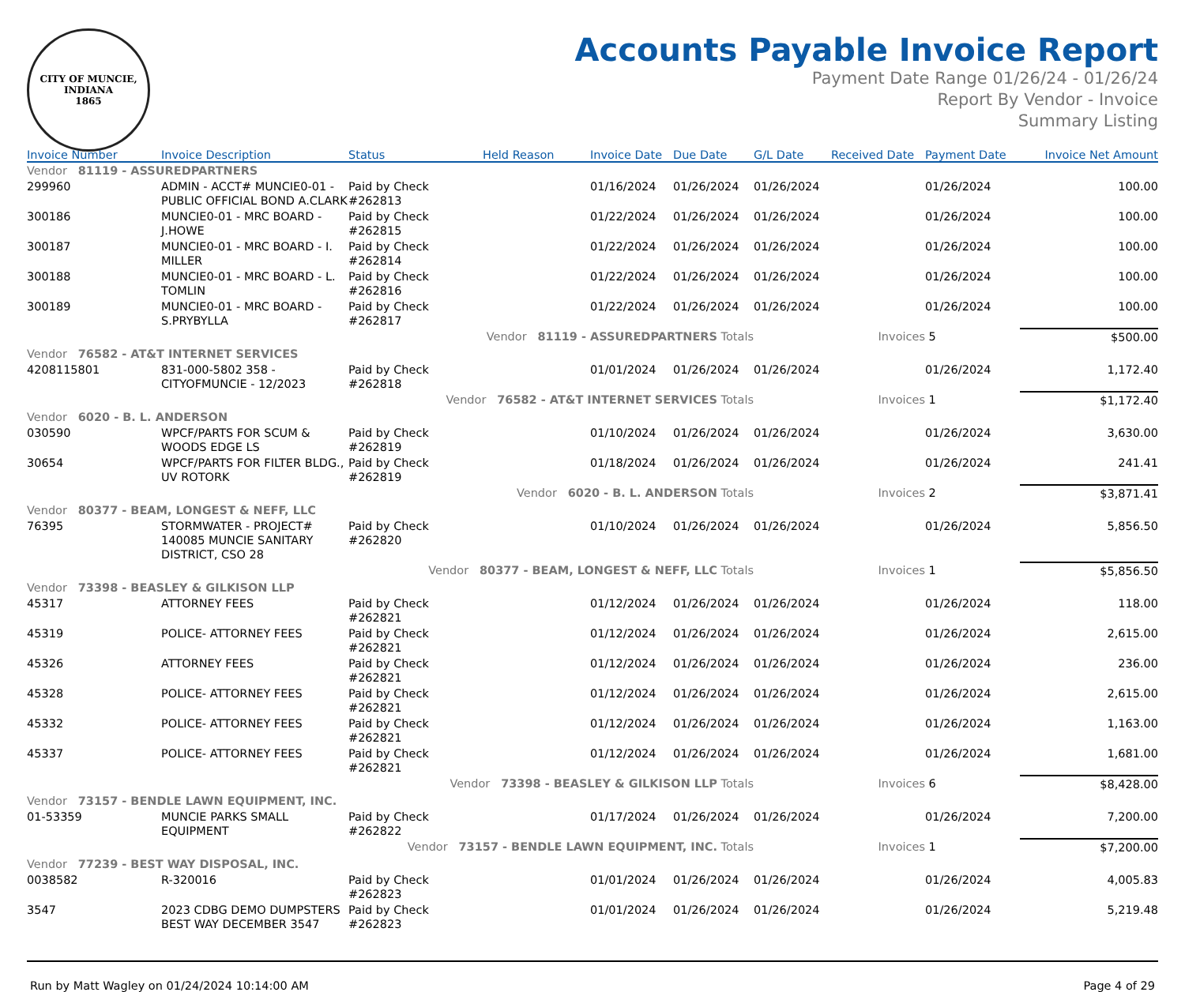CITY OF MUNCIE, INDIANA
1865
Accounts Payable Invoice Report
Payment Date Range 01/26/24 - 01/26/24
Report By Vendor - Invoice
Summary Listing
| Invoice Number | Invoice Description | Status | Held Reason | Invoice Date | Due Date | G/L Date | Received Date | Payment Date | Invoice Net Amount |
| --- | --- | --- | --- | --- | --- | --- | --- | --- | --- |
| Vendor 81119 - ASSUREDPARTNERS | | | | | | | | | |
| 299960 | ADMIN - ACCT# MUNCIE0-01 - PUBLIC OFFICIAL BOND A.CLARK | Paid by Check #262813 | | 01/16/2024 | 01/26/2024 | 01/26/2024 | | 01/26/2024 | 100.00 |
| 300186 | MUNCIE0-01 - MRC BOARD - J.HOWE | Paid by Check #262815 | | 01/22/2024 | 01/26/2024 | 01/26/2024 | | 01/26/2024 | 100.00 |
| 300187 | MUNCIE0-01 - MRC BOARD - I. MILLER | Paid by Check #262814 | | 01/22/2024 | 01/26/2024 | 01/26/2024 | | 01/26/2024 | 100.00 |
| 300188 | MUNCIE0-01 - MRC BOARD - L. TOMLIN | Paid by Check #262816 | | 01/22/2024 | 01/26/2024 | 01/26/2024 | | 01/26/2024 | 100.00 |
| 300189 | MUNCIE0-01 - MRC BOARD - S.PRYBYLLA | Paid by Check #262817 | | 01/22/2024 | 01/26/2024 | 01/26/2024 | | 01/26/2024 | 100.00 |
| Vendor 81119 - ASSUREDPARTNERS Totals | | | | | | Invoices | | 5 | $500.00 |
| Vendor 76582 - AT&T INTERNET SERVICES | | | | | | | | | |
| 4208115801 | 831-000-5802 358 - CITYOFMUNCIE - 12/2023 | Paid by Check #262818 | | 01/01/2024 | 01/26/2024 | 01/26/2024 | | 01/26/2024 | 1,172.40 |
| Vendor 76582 - AT&T INTERNET SERVICES Totals | | | | | | Invoices | | 1 | $1,172.40 |
| Vendor 6020 - B. L. ANDERSON | | | | | | | | | |
| 030590 | WPCF/PARTS FOR SCUM & WOODS EDGE LS | Paid by Check #262819 | | 01/10/2024 | 01/26/2024 | 01/26/2024 | | 01/26/2024 | 3,630.00 |
| 30654 | WPCF/PARTS FOR FILTER BLDG., UV ROTORK | Paid by Check #262819 | | 01/18/2024 | 01/26/2024 | 01/26/2024 | | 01/26/2024 | 241.41 |
| Vendor 6020 - B. L. ANDERSON Totals | | | | | | Invoices | | 2 | $3,871.41 |
| Vendor 80377 - BEAM, LONGEST & NEFF, LLC | | | | | | | | | |
| 76395 | STORMWATER - PROJECT# 140085 MUNCIE SANITARY DISTRICT, CSO 28 | Paid by Check #262820 | | 01/10/2024 | 01/26/2024 | 01/26/2024 | | 01/26/2024 | 5,856.50 |
| Vendor 80377 - BEAM, LONGEST & NEFF, LLC Totals | | | | | | Invoices | | 1 | $5,856.50 |
| Vendor 73398 - BEASLEY & GILKISON LLP | | | | | | | | | |
| 45317 | ATTORNEY FEES | Paid by Check #262821 | | 01/12/2024 | 01/26/2024 | 01/26/2024 | | 01/26/2024 | 118.00 |
| 45319 | POLICE- ATTORNEY FEES | Paid by Check #262821 | | 01/12/2024 | 01/26/2024 | 01/26/2024 | | 01/26/2024 | 2,615.00 |
| 45326 | ATTORNEY FEES | Paid by Check #262821 | | 01/12/2024 | 01/26/2024 | 01/26/2024 | | 01/26/2024 | 236.00 |
| 45328 | POLICE- ATTORNEY FEES | Paid by Check #262821 | | 01/12/2024 | 01/26/2024 | 01/26/2024 | | 01/26/2024 | 2,615.00 |
| 45332 | POLICE- ATTORNEY FEES | Paid by Check #262821 | | 01/12/2024 | 01/26/2024 | 01/26/2024 | | 01/26/2024 | 1,163.00 |
| 45337 | POLICE- ATTORNEY FEES | Paid by Check #262821 | | 01/12/2024 | 01/26/2024 | 01/26/2024 | | 01/26/2024 | 1,681.00 |
| Vendor 73398 - BEASLEY & GILKISON LLP Totals | | | | | | Invoices | | 6 | $8,428.00 |
| Vendor 73157 - BENDLE LAWN EQUIPMENT, INC. | | | | | | | | | |
| 01-53359 | MUNCIE PARKS SMALL EQUIPMENT | Paid by Check #262822 | | 01/17/2024 | 01/26/2024 | 01/26/2024 | | 01/26/2024 | 7,200.00 |
| Vendor 73157 - BENDLE LAWN EQUIPMENT, INC. Totals | | | | | | Invoices | | 1 | $7,200.00 |
| Vendor 77239 - BEST WAY DISPOSAL, INC. | | | | | | | | | |
| 0038582 | R-320016 | Paid by Check #262823 | | 01/01/2024 | 01/26/2024 | 01/26/2024 | | 01/26/2024 | 4,005.83 |
| 3547 | 2023 CDBG DEMO DUMPSTERS BEST WAY DECEMBER 3547 | Paid by Check #262823 | | 01/01/2024 | 01/26/2024 | 01/26/2024 | | 01/26/2024 | 5,219.48 |
Run by Matt Wagley on 01/24/2024 10:14:00 AM Page 4 of 29